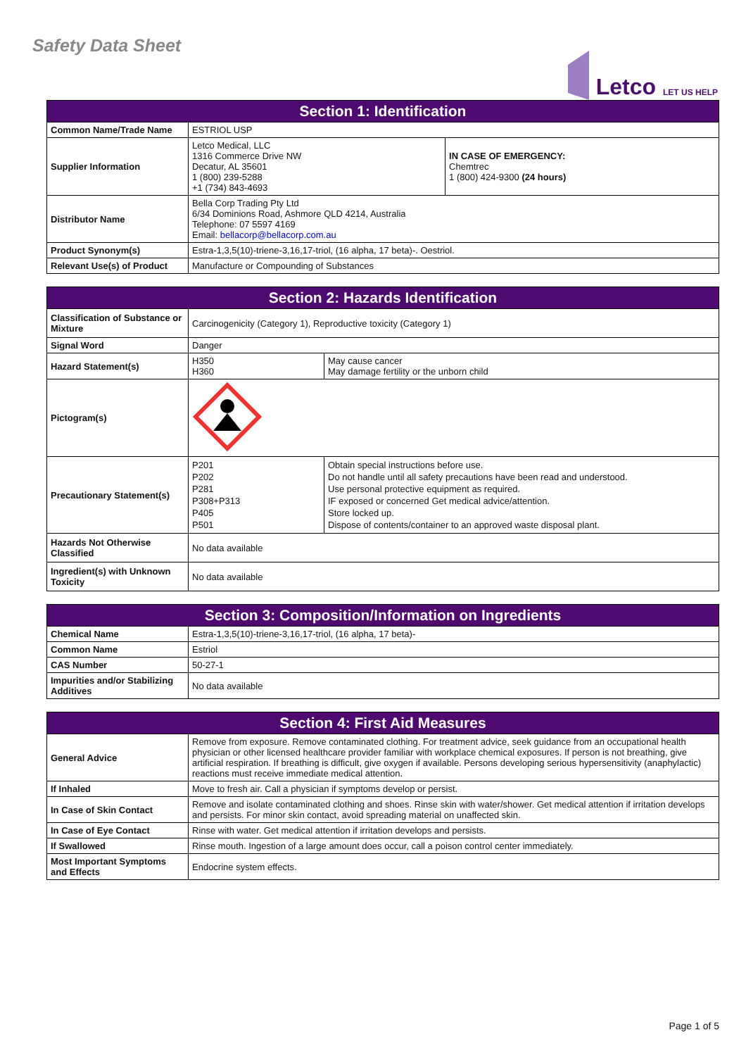Safety Data Sheet
Letco LET US HELP
| Section 1: Identification | | |
| --- | --- | --- |
| Common Name/Trade Name | ESTRIOL USP | |
| Supplier Information | Letco Medical, LLC 1316 Commerce Drive NW Decatur, AL 35601 1 (800) 239-5288 +1 (734) 843-4693 | IN CASE OF EMERGENCY: Chemtrec 1 (800) 424-9300 (24 hours) |
| Distributor Name | Bella Corp Trading Pty Ltd 6/34 Dominions Road, Ashmore QLD 4214, Australia Telephone: 07 5597 4169 Email: bellacorp@bellacorp.com.au | |
| Product Synonym(s) | Estra-1,3,5(10)-triene-3,16,17-triol, (16 alpha, 17 beta)-. Oestriol. | |
| Relevant Use(s) of Product | Manufacture or Compounding of Substances | |
| Section 2: Hazards Identification | | |
| --- | --- | --- |
| Classification of Substance or Mixture | Carcinogenicity (Category 1), Reproductive toxicity (Category 1) | |
| Signal Word | Danger | |
| Hazard Statement(s) | H350 H360 | May cause cancer May damage fertility or the unborn child |
| Pictogram(s) | | |
| Precautionary Statement(s) | P201 P202 P281 P308+P313 P405 P501 | Obtain special instructions before use. Do not handle until all safety precautions have been read and understood. Use personal protective equipment as required. IF exposed or concerned Get medical advice/attention. Store locked up. Dispose of contents/container to an approved waste disposal plant. |
| Hazards Not Otherwise Classified | No data available | |
| Ingredient(s) with Unknown Toxicity | No data available | |
| Section 3: Composition/Information on Ingredients | |
| --- | --- |
| Chemical Name | Estra-1,3,5(10)-triene-3,16,17-triol, (16 alpha, 17 beta)- |
| Common Name | Estriol |
| CAS Number | 50-27-1 |
| Impurities and/or Stabilizing Additives | No data available |
| Section 4: First Aid Measures | |
| --- | --- |
| General Advice | Remove from exposure. Remove contaminated clothing. For treatment advice, seek guidance from an occupational health physician or other licensed healthcare provider familiar with workplace chemical exposures. If person is not breathing, give artificial respiration. If breathing is difficult, give oxygen if available. Persons developing serious hypersensitivity (anaphylactic) reactions must receive immediate medical attention. |
| If Inhaled | Move to fresh air. Call a physician if symptoms develop or persist. |
| In Case of Skin Contact | Remove and isolate contaminated clothing and shoes. Rinse skin with water/shower. Get medical attention if irritation develops and persists. For minor skin contact, avoid spreading material on unaffected skin. |
| In Case of Eye Contact | Rinse with water. Get medical attention if irritation develops and persists. |
| If Swallowed | Rinse mouth. Ingestion of a large amount does occur, call a poison control center immediately. |
| Most Important Symptoms and Effects | Endocrine system effects. |
Page 1 of 5